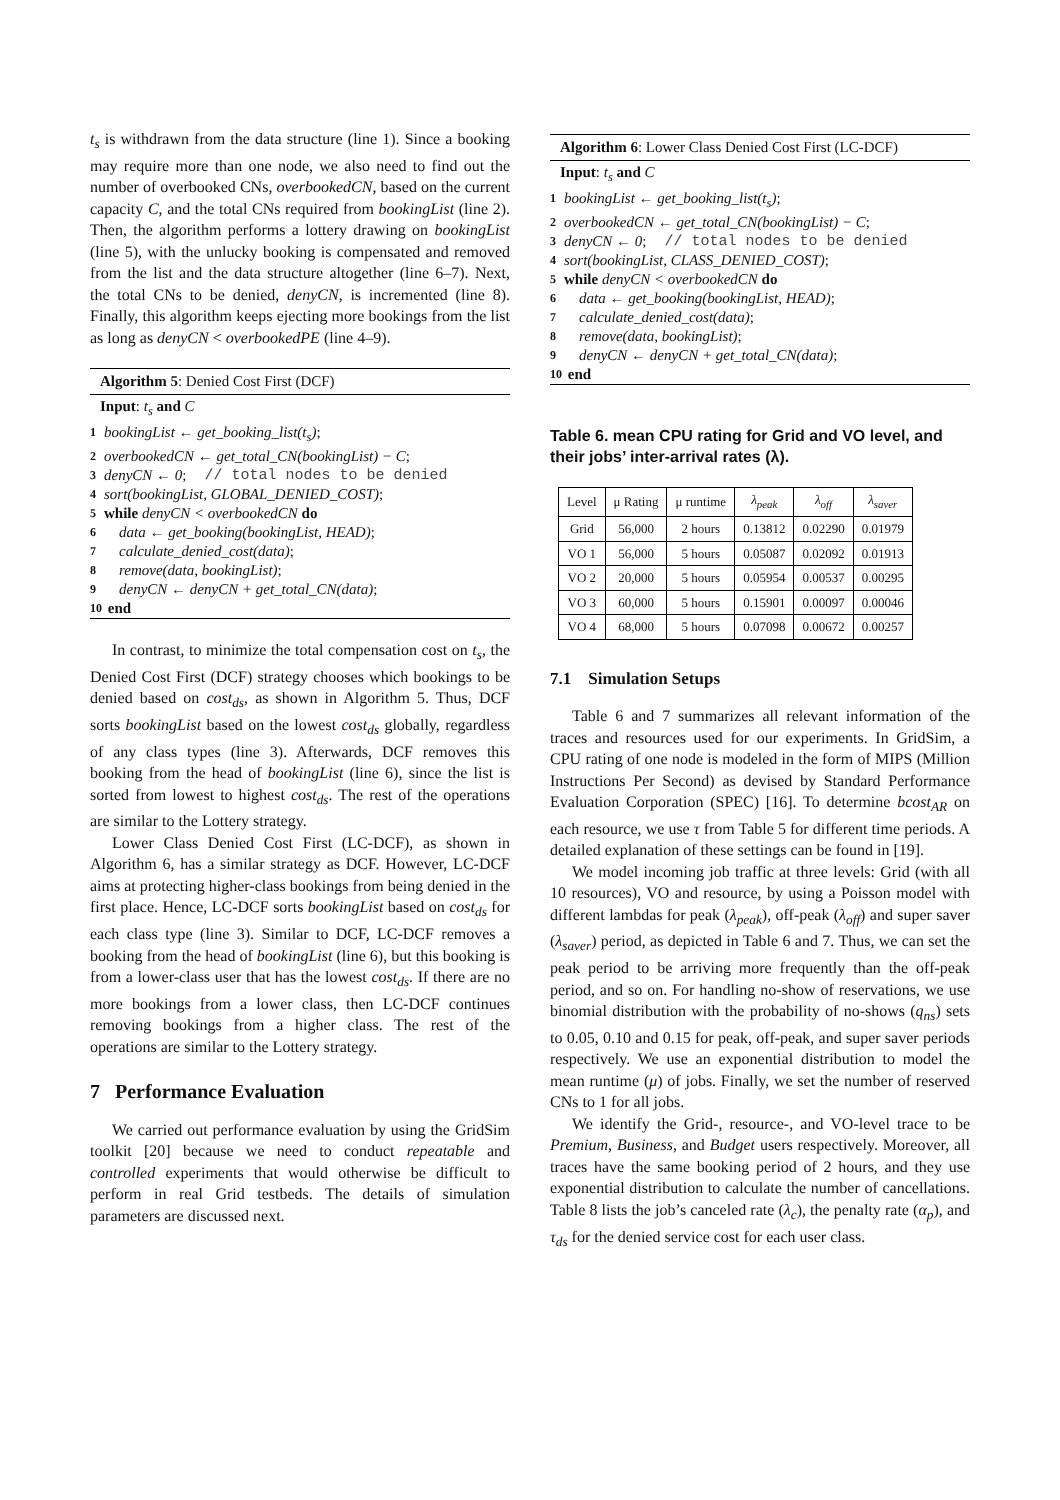t<sub>s</sub> is withdrawn from the data structure (line 1). Since a booking may require more than one node, we also need to find out the number of overbooked CNs, overbookedCN, based on the current capacity C, and the total CNs required from bookingList (line 2). Then, the algorithm performs a lottery drawing on bookingList (line 5), with the unlucky booking is compensated and removed from the list and the data structure altogether (line 6–7). Next, the total CNs to be denied, denyCN, is incremented (line 8). Finally, this algorithm keeps ejecting more bookings from the list as long as denyCN < overbookedPE (line 4–9).
Algorithm 5: Denied Cost First (DCF)
Input: t<sub>s</sub> and C
1 bookingList ← get_booking_list(t<sub>s</sub>) ;
2 overbookedCN ← get_total_CN(bookingList) − C;
3 denyCN ← 0; // total nodes to be denied
4 sort(bookingList, GLOBAL_DENIED_COST) ;
5 while denyCN < overbookedCN do
6 data ← get_booking(bookingList, HEAD) ;
7 calculate_denied_cost(data) ;
8 remove(data, bookingList) ;
9 denyCN ← denyCN + get_total_CN(data) ;
10 end
In contrast, to minimize the total compensation cost on t<sub>s</sub>, the Denied Cost First (DCF) strategy chooses which bookings to be denied based on cost<sub>ds</sub>, as shown in Algorithm 5. Thus, DCF sorts bookingList based on the lowest cost<sub>ds</sub> globally, regardless of any class types (line 3). Afterwards, DCF removes this booking from the head of bookingList (line 6), since the list is sorted from lowest to highest cost<sub>ds</sub>. The rest of the operations are similar to the Lottery strategy.
Lower Class Denied Cost First (LC-DCF), as shown in Algorithm 6, has a similar strategy as DCF. However, LC-DCF aims at protecting higher-class bookings from being denied in the first place. Hence, LC-DCF sorts bookingList based on cost<sub>ds</sub> for each class type (line 3). Similar to DCF, LC-DCF removes a booking from the head of bookingList (line 6), but this booking is from a lower-class user that has the lowest cost<sub>ds</sub>. If there are no more bookings from a lower class, then LC-DCF continues removing bookings from a higher class. The rest of the operations are similar to the Lottery strategy.
7 Performance Evaluation
We carried out performance evaluation by using the GridSim toolkit [20] because we need to conduct repeatable and controlled experiments that would otherwise be difficult to perform in real Grid testbeds. The details of simulation parameters are discussed next.
Algorithm 6: Lower Class Denied Cost First (LC-DCF)
Input: t<sub>s</sub> and C
1 bookingList ← get_booking_list(t<sub>s</sub>) ;
2 overbookedCN ← get_total_CN(bookingList) − C;
3 denyCN ← 0; // total nodes to be denied
4 sort(bookingList, CLASS_DENIED_COST) ;
5 while denyCN < overbookedCN do
6 data ← get_booking(bookingList, HEAD) ;
7 calculate_denied_cost(data) ;
8 remove(data, bookingList) ;
9 denyCN ← denyCN + get_total_CN(data) ;
10 end
Table 6. mean CPU rating for Grid and VO level, and their jobs’ inter-arrival rates (λ).
| Level | μ Rating | μ runtime | λ<sub>peak</sub> | λ<sub>off</sub> | λ<sub>saver</sub> |
| --- | --- | --- | --- | --- | --- |
| Grid | 56,000 | 2 hours | 0.13812 | 0.02290 | 0.01979 |
| VO 1 | 56,000 | 5 hours | 0.05087 | 0.02092 | 0.01913 |
| VO 2 | 20,000 | 5 hours | 0.05954 | 0.00537 | 0.00295 |
| VO 3 | 60,000 | 5 hours | 0.15901 | 0.00097 | 0.00046 |
| VO 4 | 68,000 | 5 hours | 0.07098 | 0.00672 | 0.00257 |
7.1 Simulation Setups
Table 6 and 7 summarizes all relevant information of the traces and resources used for our experiments. In GridSim, a CPU rating of one node is modeled in the form of MIPS (Million Instructions Per Second) as devised by Standard Performance Evaluation Corporation (SPEC) [16]. To determine bcost<sub>AR</sub> on each resource, we use τ from Table 5 for different time periods. A detailed explanation of these settings can be found in [19].
We model incoming job traffic at three levels: Grid (with all 10 resources), VO and resource, by using a Poisson model with different lambdas for peak (λ<sub>peak</sub>), off-peak (λ<sub>off</sub>) and super saver (λ<sub>saver</sub>) period, as depicted in Table 6 and 7. Thus, we can set the peak period to be arriving more frequently than the off-peak period, and so on. For handling no-show of reservations, we use binomial distribution with the probability of no-shows (q<sub>ns</sub>) sets to 0.05, 0.10 and 0.15 for peak, off-peak, and super saver periods respectively. We use an exponential distribution to model the mean runtime (μ) of jobs. Finally, we set the number of reserved CNs to 1 for all jobs.
We identify the Grid-, resource-, and VO-level trace to be Premium, Business, and Budget users respectively. Moreover, all traces have the same booking period of 2 hours, and they use exponential distribution to calculate the number of cancellations. Table 8 lists the job’s canceled rate (λ<sub>c</sub>), the penalty rate (α<sub>p</sub>), and τ<sub>ds</sub> for the denied service cost for each user class.